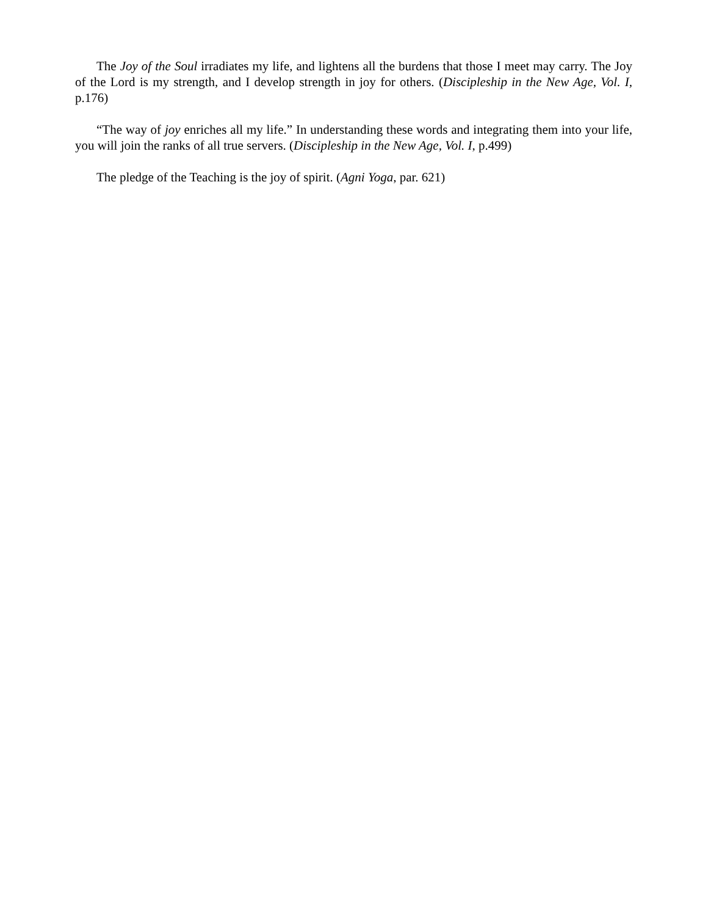The Joy of the Soul irradiates my life, and lightens all the burdens that those I meet may carry. The Joy of the Lord is my strength, and I develop strength in joy for others. (Discipleship in the New Age, Vol. I, p.176)
“The way of joy enriches all my life.” In understanding these words and integrating them into your life, you will join the ranks of all true servers. (Discipleship in the New Age, Vol. I, p.499)
The pledge of the Teaching is the joy of spirit. (Agni Yoga, par. 621)